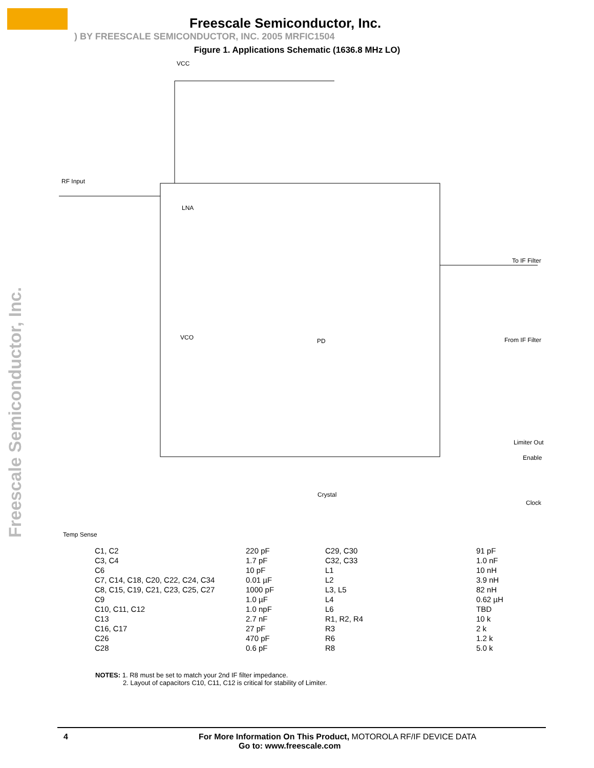Freescale Semiconductor, Inc.
Freescale Semiconductor, Inc.
) BY FREESCALE SEMICONDUCTOR, INC. 2005 MRFIC1504
Figure 1. Applications Schematic (1636.8 MHz LO)
VCC
RF Input
LNA
VCO
PD
To IF Filter
From IF Filter
Limiter Out
Enable
Clock
Crystal
Temp Sense
| C1, C2 | 220 pF | C29, C30 | 91 pF |
| C3, C4 | 1.7 pF | C32, C33 | 1.0 nF |
| C6 | 10 pF | L1 | 10 nH |
| C7, C14, C18, C20, C22, C24, C34 | 0.01 µF | L2 | 3.9 nH |
| C8, C15, C19, C21, C23, C25, C27 | 1000 pF | L3, L5 | 82 nH |
| C9 | 1.0 µF | L4 | 0.62 µH |
| C10, C11, C12 | 1.0 npF | L6 | TBD |
| C13 | 2.7 nF | R1, R2, R4 | 10 k |
| C16, C17 | 27 pF | R3 | 2 k |
| C26 | 470 pF | R6 | 1.2 k |
| C28 | 0.6 pF | R8 | 5.0 k |
NOTES: 1. R8 must be set to match your 2nd IF filter impedance.
2. Layout of capacitors C10, C11, C12 is critical for stability of Limiter.
4 For More Information On This Product, MOTOROLA RF/IF DEVICE DATA
Go to: www.freescale.com